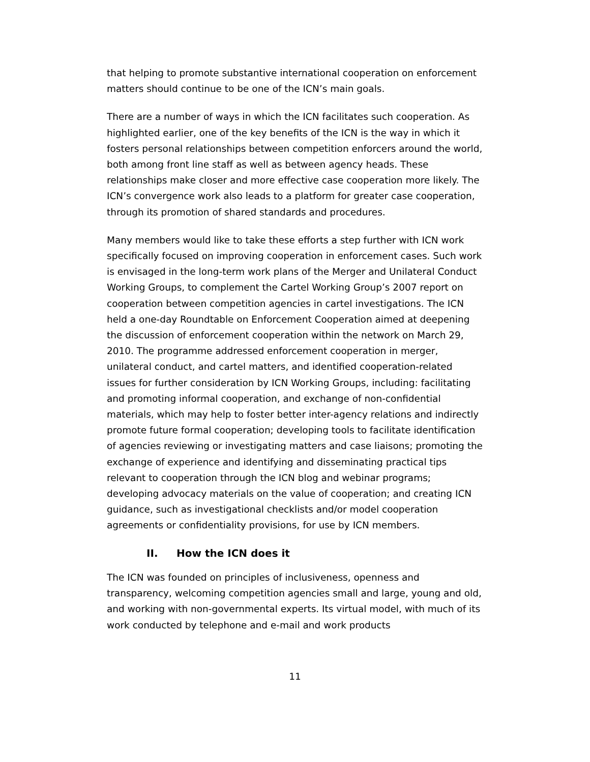that helping to promote substantive international cooperation on enforcement matters should continue to be one of the ICN’s main goals.
There are a number of ways in which the ICN facilitates such cooperation. As highlighted earlier, one of the key benefits of the ICN is the way in which it fosters personal relationships between competition enforcers around the world, both among front line staff as well as between agency heads. These relationships make closer and more effective case cooperation more likely. The ICN’s convergence work also leads to a platform for greater case cooperation, through its promotion of shared standards and procedures.
Many members would like to take these efforts a step further with ICN work specifically focused on improving cooperation in enforcement cases. Such work is envisaged in the long-term work plans of the Merger and Unilateral Conduct Working Groups, to complement the Cartel Working Group’s 2007 report on cooperation between competition agencies in cartel investigations. The ICN held a one-day Roundtable on Enforcement Cooperation aimed at deepening the discussion of enforcement cooperation within the network on March 29, 2010. The programme addressed enforcement cooperation in merger, unilateral conduct, and cartel matters, and identified cooperation-related issues for further consideration by ICN Working Groups, including: facilitating and promoting informal cooperation, and exchange of non-confidential materials, which may help to foster better inter-agency relations and indirectly promote future formal cooperation; developing tools to facilitate identification of agencies reviewing or investigating matters and case liaisons; promoting the exchange of experience and identifying and disseminating practical tips relevant to cooperation through the ICN blog and webinar programs; developing advocacy materials on the value of cooperation; and creating ICN guidance, such as investigational checklists and/or model cooperation agreements or confidentiality provisions, for use by ICN members.
II. How the ICN does it
The ICN was founded on principles of inclusiveness, openness and transparency, welcoming competition agencies small and large, young and old, and working with non-governmental experts. Its virtual model, with much of its work conducted by telephone and e-mail and work products
11